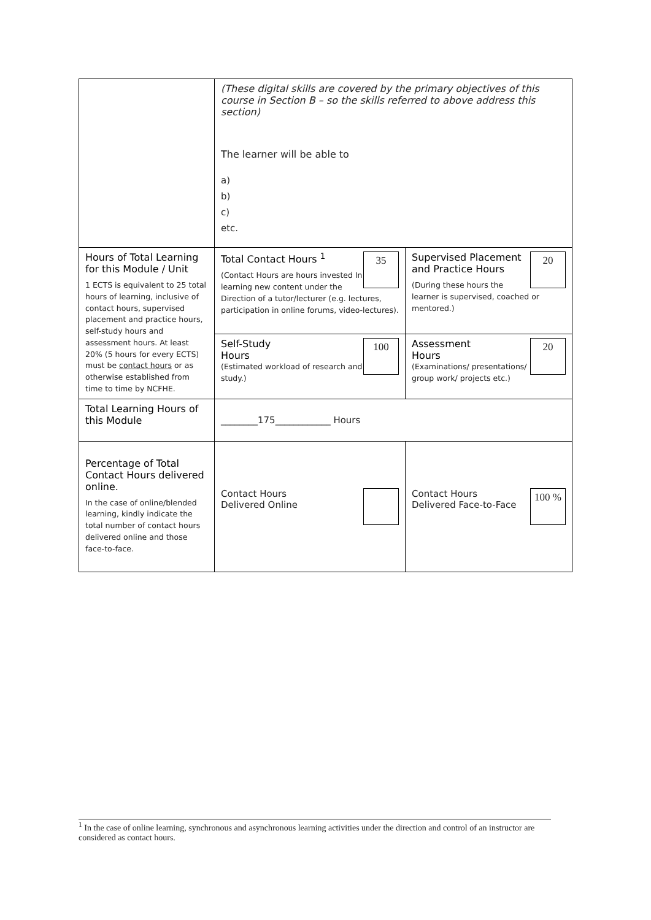| | (These digital skills are covered by the primary objectives of this course in Section B – so the skills referred to above address this section) The learner will be able to a) b) c) etc. | |
| Hours of Total Learning for this Module / Unit 1 ECTS is equivalent to 25 total hours of learning, inclusive of contact hours, supervised placement and practice hours, self-study hours and assessment hours. At least 20% (5 hours for every ECTS) must be contact hours or as otherwise established from time to time by NCFHE. | 35 Total Contact Hours <sup>1</sup> (Contact Hours are hours invested In learning new content under the Direction of a tutor/lecturer (e.g. lectures, participation in online forums, video-lectures). | 20 Supervised Placement and Practice Hours (During these hours the learner is supervised, coached or mentored.) |
| | 100 Self-Study Hours (Estimated workload of research and study.) | 20 Assessment Hours (Examinations/ presentations/ group work/ projects etc.) |
| Total Learning Hours of this Module | ________175____________ Hours | |
| Percentage of Total Contact Hours delivered online. In the case of online/blended learning, kindly indicate the total number of contact hours delivered online and those face-to-face. | Contact Hours Delivered Online | 100 % Contact Hours Delivered Face-to-Face |
<sup>1</sup> In the case of online learning, synchronous and asynchronous learning activities under the direction and control of an instructor are considered as contact hours.